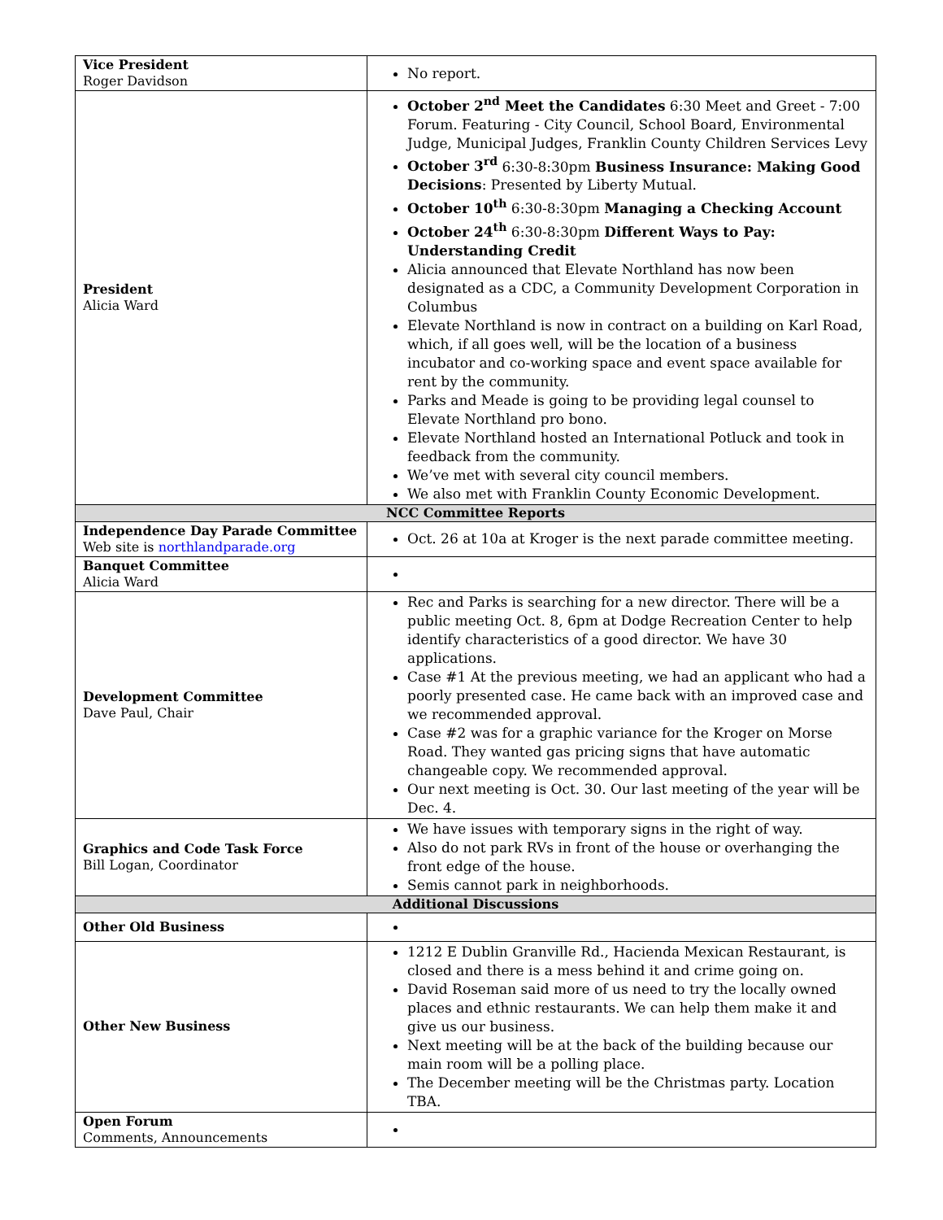| Vice President Roger Davidson | No report. |
| President Alicia Ward | October 2<sup>nd</sup> Meet the Candidates 6:30 Meet and Greet - 7:00 Forum. Featuring - City Council, School Board, Environmental Judge, Municipal Judges, Franklin County Children Services Levy October 3<sup>rd</sup> 6:30-8:30pm Business Insurance: Making Good Decisions : Presented by Liberty Mutual. October 10<sup>th</sup> 6:30-8:30pm Managing a Checking Account October 24<sup>th</sup> 6:30-8:30pm Different Ways to Pay: Understanding Credit Alicia announced that Elevate Northland has now been designated as a CDC, a Community Development Corporation in Columbus Elevate Northland is now in contract on a building on Karl Road, which, if all goes well, will be the location of a business incubator and co-working space and event space available for rent by the community. Parks and Meade is going to be providing legal counsel to Elevate Northland pro bono. Elevate Northland hosted an International Potluck and took in feedback from the community. We’ve met with several city council members. We also met with Franklin County Economic Development. |
| NCC Committee Reports | |
| Independence Day Parade Committee Web site is northlandparade.org | Oct. 26 at 10a at Kroger is the next parade committee meeting. |
| Banquet Committee Alicia Ward | |
| Development Committee Dave Paul, Chair | Rec and Parks is searching for a new director. There will be a public meeting Oct. 8, 6pm at Dodge Recreation Center to help identify characteristics of a good director. We have 30 applications. Case #1 At the previous meeting, we had an applicant who had a poorly presented case. He came back with an improved case and we recommended approval. Case #2 was for a graphic variance for the Kroger on Morse Road. They wanted gas pricing signs that have automatic changeable copy. We recommended approval. Our next meeting is Oct. 30. Our last meeting of the year will be Dec. 4. |
| Graphics and Code Task Force Bill Logan, Coordinator | We have issues with temporary signs in the right of way. Also do not park RVs in front of the house or overhanging the front edge of the house. Semis cannot park in neighborhoods. |
| Additional Discussions | |
| Other Old Business | |
| Other New Business | 1212 E Dublin Granville Rd., Hacienda Mexican Restaurant, is closed and there is a mess behind it and crime going on. David Roseman said more of us need to try the locally owned places and ethnic restaurants. We can help them make it and give us our business. Next meeting will be at the back of the building because our main room will be a polling place. The December meeting will be the Christmas party. Location TBA. |
| Open Forum Comments, Announcements | |